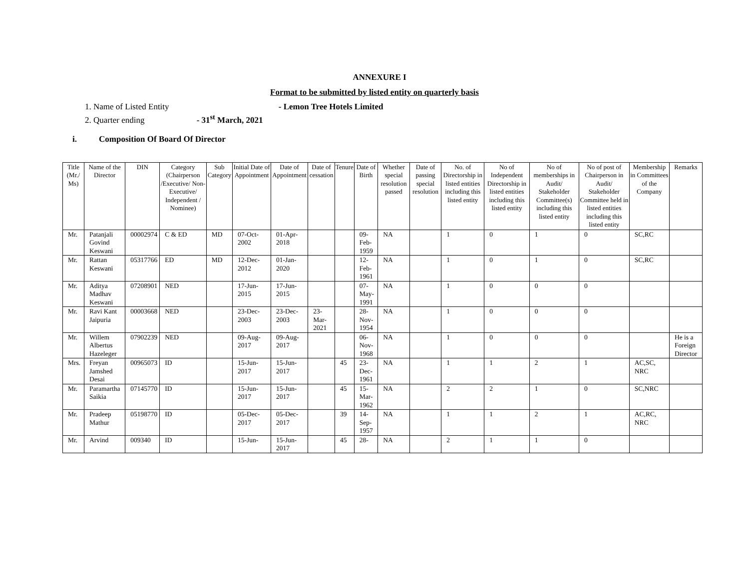ANNEXURE I
Format to be submitted by listed entity on quarterly basis
1. Name of Listed Entity - Lemon Tree Hotels Limited
2. Quarter ending - 31<sup>st</sup> March, 2021
i. Composition Of Board Of Director
| Title (Mr./ Ms) | Name of the Director | DIN | Category (Chairperson /Executive/ Non-Executive/ Independent / Nominee) | Sub Category | Initial Date of Appointment | Date of Appointment | Date of cessation | Tenure | Date of Birth | Whether special resolution passed | Date of passing special resolution | No. of Directorship in listed entities including this listed entity | No of Independent Directorship in listed entities including this listed entity | No of memberships in Audit/ Stakeholder Committee(s) including this listed entity | No of post of Chairperson in Audit/ Stakeholder Committee held in listed entities including this listed entity | Membership in Committees of the Company | Remarks |
| --- | --- | --- | --- | --- | --- | --- | --- | --- | --- | --- | --- | --- | --- | --- | --- | --- | --- |
| Mr. | Patanjali Govind Keswani | 00002974 | C & ED | MD | 07-Oct-2002 | 01-Apr-2018 | | | 09-Feb-1959 | NA | | 1 | 0 | 1 | 0 | SC,RC | |
| Mr. | Rattan Keswani | 05317766 | ED | MD | 12-Dec-2012 | 01-Jan-2020 | | | 12-Feb-1961 | NA | | 1 | 0 | 1 | 0 | SC,RC | |
| Mr. | Aditya Madhav Keswani | 07208901 | NED | | 17-Jun-2015 | 17-Jun-2015 | | | 07-May-1991 | NA | | 1 | 0 | 0 | 0 | | |
| Mr. | Ravi Kant Jaipuria | 00003668 | NED | | 23-Dec-2003 | 23-Dec-2003 | 23-Mar-2021 | | 28-Nov-1954 | NA | | 1 | 0 | 0 | 0 | | |
| Mr. | Willem Albertus Hazeleger | 07902239 | NED | | 09-Aug-2017 | 09-Aug-2017 | | | 06-Nov-1968 | NA | | 1 | 0 | 0 | 0 | | He is a Foreign Director |
| Mrs. | Freyan Jamshed Desai | 00965073 | ID | | 15-Jun-2017 | 15-Jun-2017 | | 45 | 23-Dec-1961 | NA | | 1 | 1 | 2 | 1 | AC,SC, NRC | |
| Mr. | Paramartha Saikia | 07145770 | ID | | 15-Jun-2017 | 15-Jun-2017 | | 45 | 15-Mar-1962 | NA | | 2 | 2 | 1 | 0 | SC,NRC | |
| Mr. | Pradeep Mathur | 05198770 | ID | | 05-Dec-2017 | 05-Dec-2017 | | 39 | 14-Sep-1957 | NA | | 1 | 1 | 2 | 1 | AC,RC, NRC | |
| Mr. | Arvind | 009340 | ID | | 15-Jun- | 15-Jun-2017 | | 45 | 28- | NA | | 2 | 1 | 1 | 0 | | |